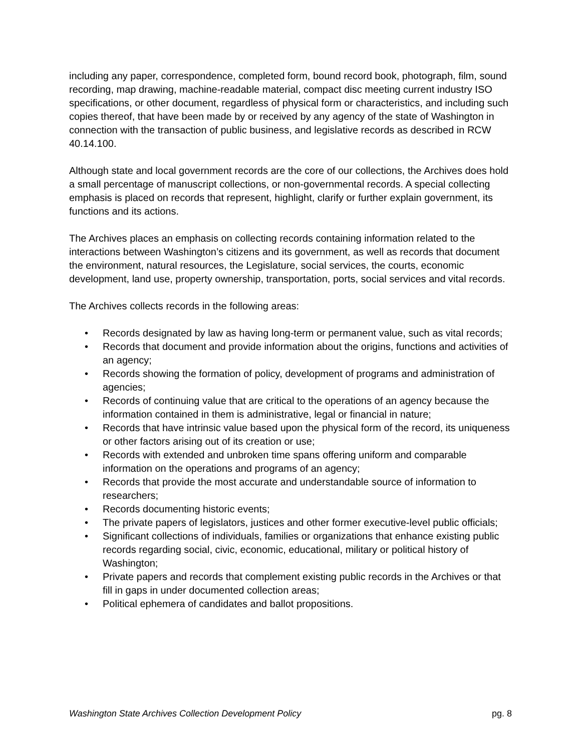including any paper, correspondence, completed form, bound record book, photograph, film, sound recording, map drawing, machine-readable material, compact disc meeting current industry ISO specifications, or other document, regardless of physical form or characteristics, and including such copies thereof, that have been made by or received by any agency of the state of Washington in connection with the transaction of public business, and legislative records as described in RCW 40.14.100.
Although state and local government records are the core of our collections, the Archives does hold a small percentage of manuscript collections, or non-governmental records. A special collecting emphasis is placed on records that represent, highlight, clarify or further explain government, its functions and its actions.
The Archives places an emphasis on collecting records containing information related to the interactions between Washington’s citizens and its government, as well as records that document the environment, natural resources, the Legislature, social services, the courts, economic development, land use, property ownership, transportation, ports, social services and vital records.
The Archives collects records in the following areas:
• Records designated by law as having long-term or permanent value, such as vital records;
• Records that document and provide information about the origins, functions and activities of an agency;
• Records showing the formation of policy, development of programs and administration of agencies;
• Records of continuing value that are critical to the operations of an agency because the information contained in them is administrative, legal or financial in nature;
• Records that have intrinsic value based upon the physical form of the record, its uniqueness or other factors arising out of its creation or use;
• Records with extended and unbroken time spans offering uniform and comparable information on the operations and programs of an agency;
• Records that provide the most accurate and understandable source of information to researchers;
• Records documenting historic events;
• The private papers of legislators, justices and other former executive-level public officials;
• Significant collections of individuals, families or organizations that enhance existing public records regarding social, civic, economic, educational, military or political history of Washington;
• Private papers and records that complement existing public records in the Archives or that fill in gaps in under documented collection areas;
• Political ephemera of candidates and ballot propositions.
Washington State Archives Collection Development Policy pg. 8